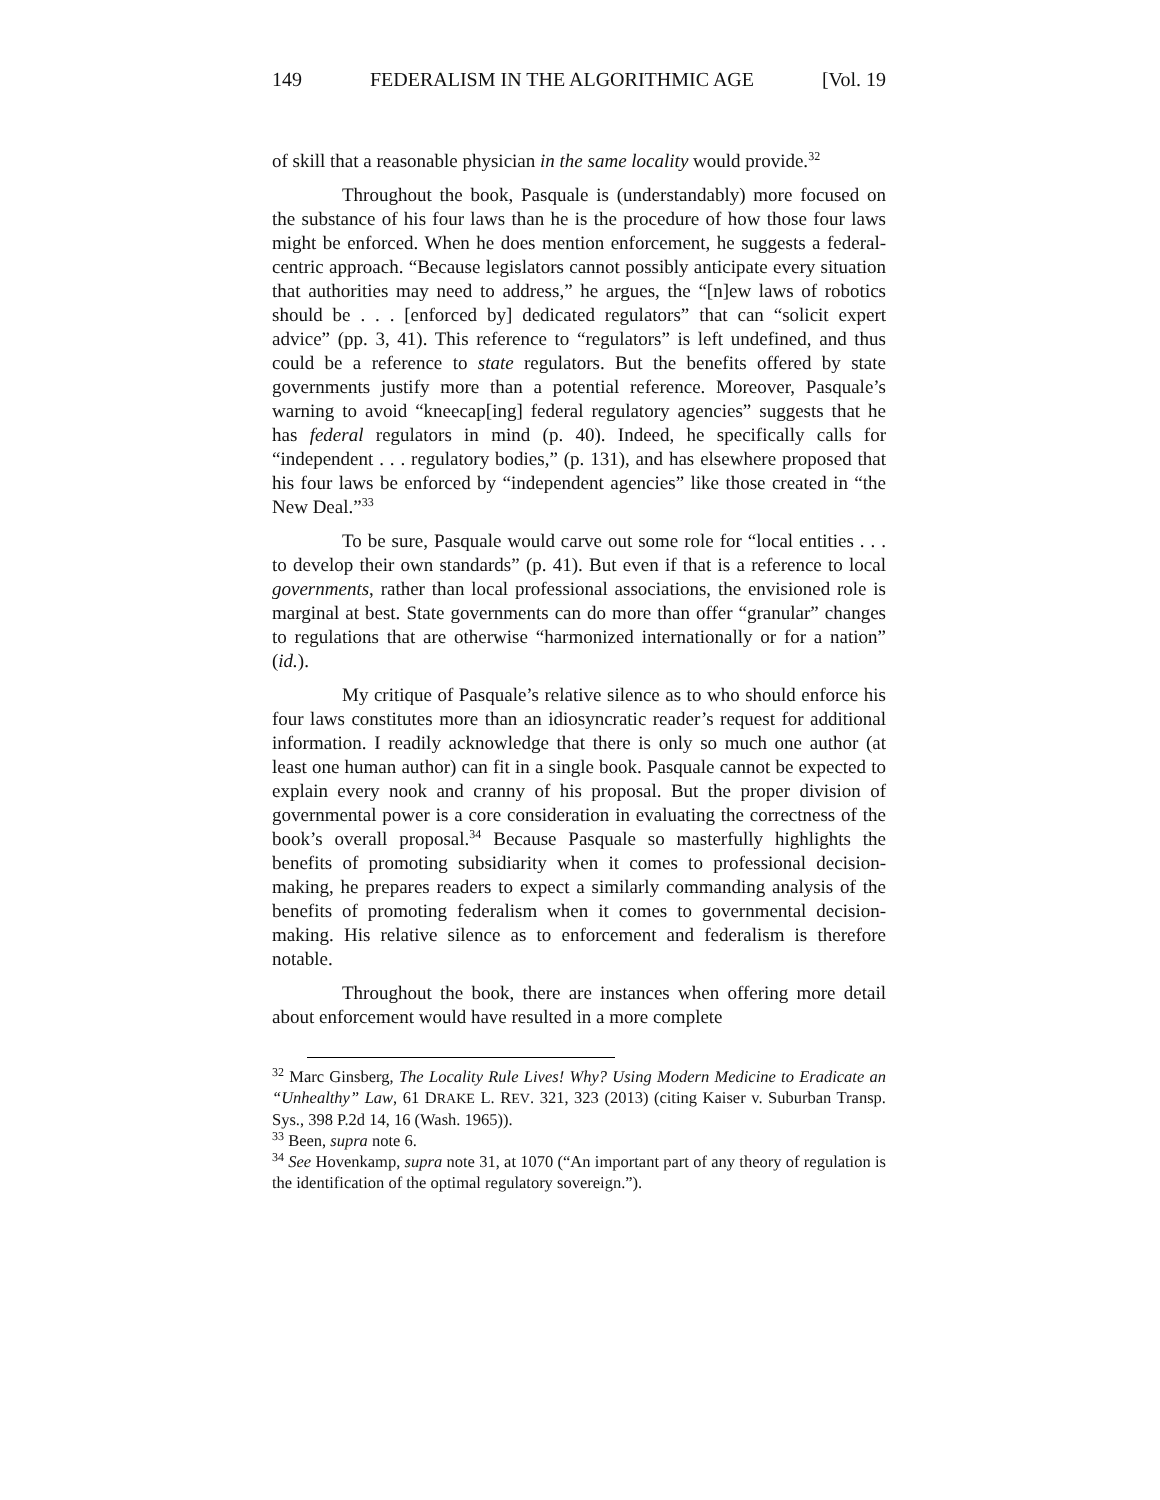149 FEDERALISM IN THE ALGORITHMIC AGE [Vol. 19
of skill that a reasonable physician in the same locality would provide.<sup>32</sup>
Throughout the book, Pasquale is (understandably) more focused on the substance of his four laws than he is the procedure of how those four laws might be enforced. When he does mention enforcement, he suggests a federal-centric approach. “Because legislators cannot possibly anticipate every situation that authorities may need to address,” he argues, the “[n]ew laws of robotics should be . . . [enforced by] dedicated regulators” that can “solicit expert advice” (pp. 3, 41). This reference to “regulators” is left undefined, and thus could be a reference to state regulators. But the benefits offered by state governments justify more than a potential reference. Moreover, Pasquale’s warning to avoid “kneecap[ing] federal regulatory agencies” suggests that he has federal regulators in mind (p. 40). Indeed, he specifically calls for “independent . . . regulatory bodies,” (p. 131), and has elsewhere proposed that his four laws be enforced by “independent agencies” like those created in “the New Deal.”<sup>33</sup>
To be sure, Pasquale would carve out some role for “local entities . . . to develop their own standards” (p. 41). But even if that is a reference to local governments, rather than local professional associations, the envisioned role is marginal at best. State governments can do more than offer “granular” changes to regulations that are otherwise “harmonized internationally or for a nation” (id.).
My critique of Pasquale’s relative silence as to who should enforce his four laws constitutes more than an idiosyncratic reader’s request for additional information. I readily acknowledge that there is only so much one author (at least one human author) can fit in a single book. Pasquale cannot be expected to explain every nook and cranny of his proposal. But the proper division of governmental power is a core consideration in evaluating the correctness of the book’s overall proposal.<sup>34</sup> Because Pasquale so masterfully highlights the benefits of promoting subsidiarity when it comes to professional decision-making, he prepares readers to expect a similarly commanding analysis of the benefits of promoting federalism when it comes to governmental decision-making. His relative silence as to enforcement and federalism is therefore notable.
Throughout the book, there are instances when offering more detail about enforcement would have resulted in a more complete
<sup>32</sup> Marc Ginsberg, The Locality Rule Lives! Why? Using Modern Medicine to Eradicate an “Unhealthy” Law, 61 DRAKE L. REV. 321, 323 (2013) (citing Kaiser v. Suburban Transp. Sys., 398 P.2d 14, 16 (Wash. 1965)).
<sup>33</sup> Been, supra note 6.
<sup>34</sup> See Hovenkamp, supra note 31, at 1070 (“An important part of any theory of regulation is the identification of the optimal regulatory sovereign.”).